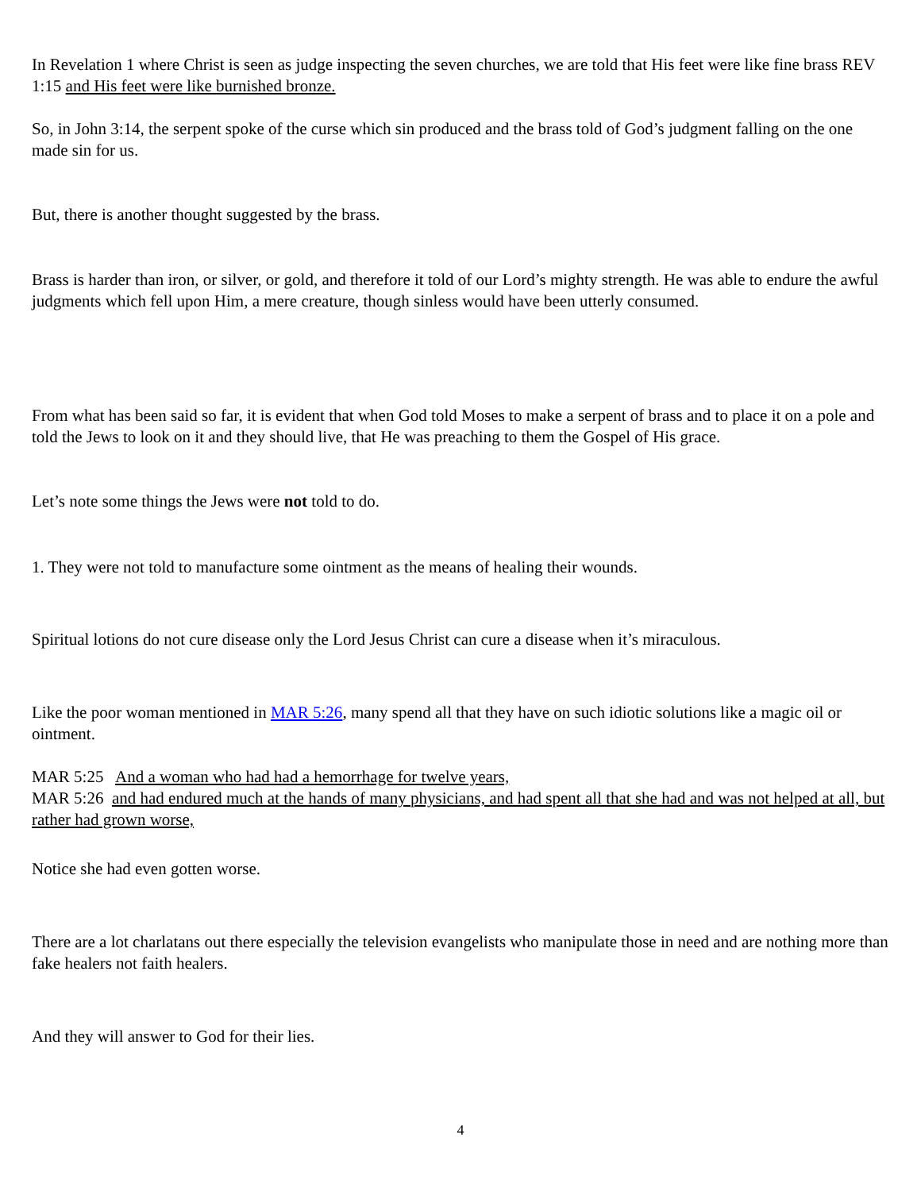In Revelation 1 where Christ is seen as judge inspecting the seven churches, we are told that His feet were like fine brass REV 1:15 and His feet were like burnished bronze.
So, in John 3:14, the serpent spoke of the curse which sin produced and the brass told of God’s judgment falling on the one made sin for us.
But, there is another thought suggested by the brass.
Brass is harder than iron, or silver, or gold, and therefore it told of our Lord’s mighty strength. He was able to endure the awful judgments which fell upon Him, a mere creature, though sinless would have been utterly consumed.
From what has been said so far, it is evident that when God told Moses to make a serpent of brass and to place it on a pole and told the Jews to look on it and they should live, that He was preaching to them the Gospel of His grace.
Let’s note some things the Jews were not told to do.
1. They were not told to manufacture some ointment as the means of healing their wounds.
Spiritual lotions do not cure disease only the Lord Jesus Christ can cure a disease when it’s miraculous.
Like the poor woman mentioned in MAR 5:26, many spend all that they have on such idiotic solutions like a magic oil or ointment.
MAR 5:25 And a woman who had had a hemorrhage for twelve years,
MAR 5:26 and had endured much at the hands of many physicians, and had spent all that she had and was not helped at all, but rather had grown worse,
Notice she had even gotten worse.
There are a lot charlatans out there especially the television evangelists who manipulate those in need and are nothing more than fake healers not faith healers.
And they will answer to God for their lies.
4